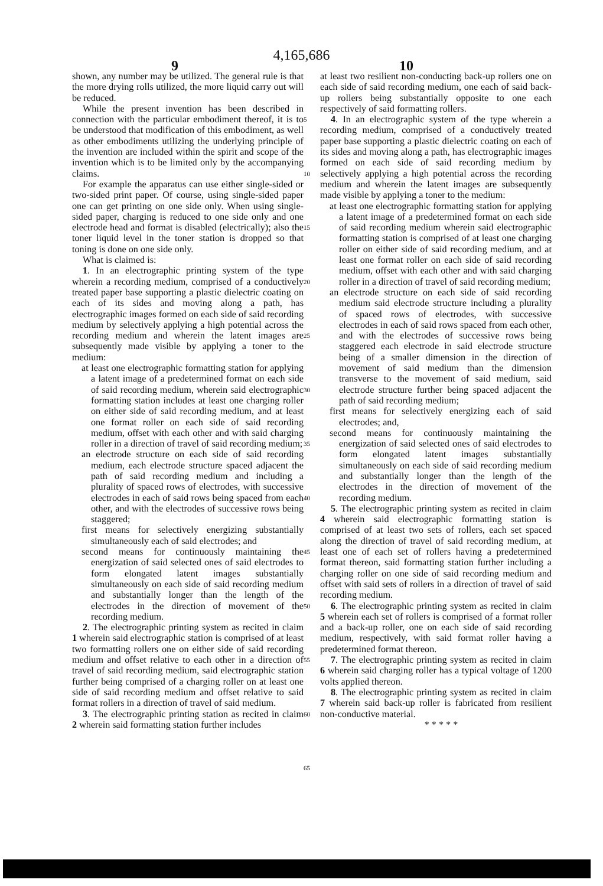4,165,686
9 10
shown, any number may be utilized. The general rule is that the more drying rolls utilized, the more liquid carry out will be reduced.
While the present invention has been described in connection with the particular embodiment thereof, it is to be understood that modification of this embodiment, as well as other embodiments utilizing the underlying principle of the invention are included within the spirit and scope of the invention which is to be limited only by the accompanying claims.
For example the apparatus can use either single-sided or two-sided print paper. Of course, using single-sided paper one can get printing on one side only. When using single-sided paper, charging is reduced to one side only and one electrode head and format is disabled (electrically); also the toner liquid level in the toner station is dropped so that toning is done on one side only.
What is claimed is:
1. In an electrographic printing system of the type wherein a recording medium, comprised of a conductively treated paper base supporting a plastic dielectric coating on each of its sides and moving along a path, has electrographic images formed on each side of said recording medium by selectively applying a high potential across the recording medium and wherein the latent images are subsequently made visible by applying a toner to the medium:
at least one electrographic formatting station for applying a latent image of a predetermined format on each side of said recording medium, wherein said electrographic formatting station includes at least one charging roller on either side of said recording medium, and at least one format roller on each side of said recording medium, offset with each other and with said charging roller in a direction of travel of said recording medium;
an electrode structure on each side of said recording medium, each electrode structure spaced adjacent the path of said recording medium and including a plurality of spaced rows of electrodes, with successive electrodes in each of said rows being spaced from each other, and with the electrodes of successive rows being staggered;
first means for selectively energizing substantially simultaneously each of said electrodes; and
second means for continuously maintaining the energization of said selected ones of said electrodes to form elongated latent images substantially simultaneously on each side of said recording medium and substantially longer than the length of the electrodes in the direction of movement of the recording medium.
2. The electrographic printing system as recited in claim 1 wherein said electrographic station is comprised of at least two formatting rollers one on either side of said recording medium and offset relative to each other in a direction of travel of said recording medium, said electrographic station further being comprised of a charging roller on at least one side of said recording medium and offset relative to said format rollers in a direction of travel of said medium.
3. The electrographic printing station as recited in claim 2 wherein said formatting station further includes
5
10
15
20
25
30
35
40
45
50
55
60
65
at least two resilient non-conducting back-up rollers one on each side of said recording medium, one each of said back-up rollers being substantially opposite to one each respectively of said formatting rollers.
4. In an electrographic system of the type wherein a recording medium, comprised of a conductively treated paper base supporting a plastic dielectric coating on each of its sides and moving along a path, has electrographic images formed on each side of said recording medium by selectively applying a high potential across the recording medium and wherein the latent images are subsequently made visible by applying a toner to the medium:
at least one electrographic formatting station for applying a latent image of a predetermined format on each side of said recording medium wherein said electrographic formatting station is comprised of at least one charging roller on either side of said recording medium, and at least one format roller on each side of said recording medium, offset with each other and with said charging roller in a direction of travel of said recording medium;
an electrode structure on each side of said recording medium said electrode structure including a plurality of spaced rows of electrodes, with successive electrodes in each of said rows spaced from each other, and with the electrodes of successive rows being staggered each electrode in said electrode structure being of a smaller dimension in the direction of movement of said medium than the dimension transverse to the movement of said medium, said electrode structure further being spaced adjacent the path of said recording medium;
first means for selectively energizing each of said electrodes; and,
second means for continuously maintaining the energization of said selected ones of said electrodes to form elongated latent images substantially simultaneously on each side of said recording medium and substantially longer than the length of the electrodes in the direction of movement of the recording medium.
5. The electrographic printing system as recited in claim 4 wherein said electrographic formatting station is comprised of at least two sets of rollers, each set spaced along the direction of travel of said recording medium, at least one of each set of rollers having a predetermined format thereon, said formatting station further including a charging roller on one side of said recording medium and offset with said sets of rollers in a direction of travel of said recording medium.
6. The electrographic printing system as recited in claim 5 wherein each set of rollers is comprised of a format roller and a back-up roller, one on each side of said recording medium, respectively, with said format roller having a predetermined format thereon.
7. The electrographic printing system as recited in claim 6 wherein said charging roller has a typical voltage of 1200 volts applied thereon.
8. The electrographic printing system as recited in claim 7 wherein said back-up roller is fabricated from resilient non-conductive material.
* * * * *